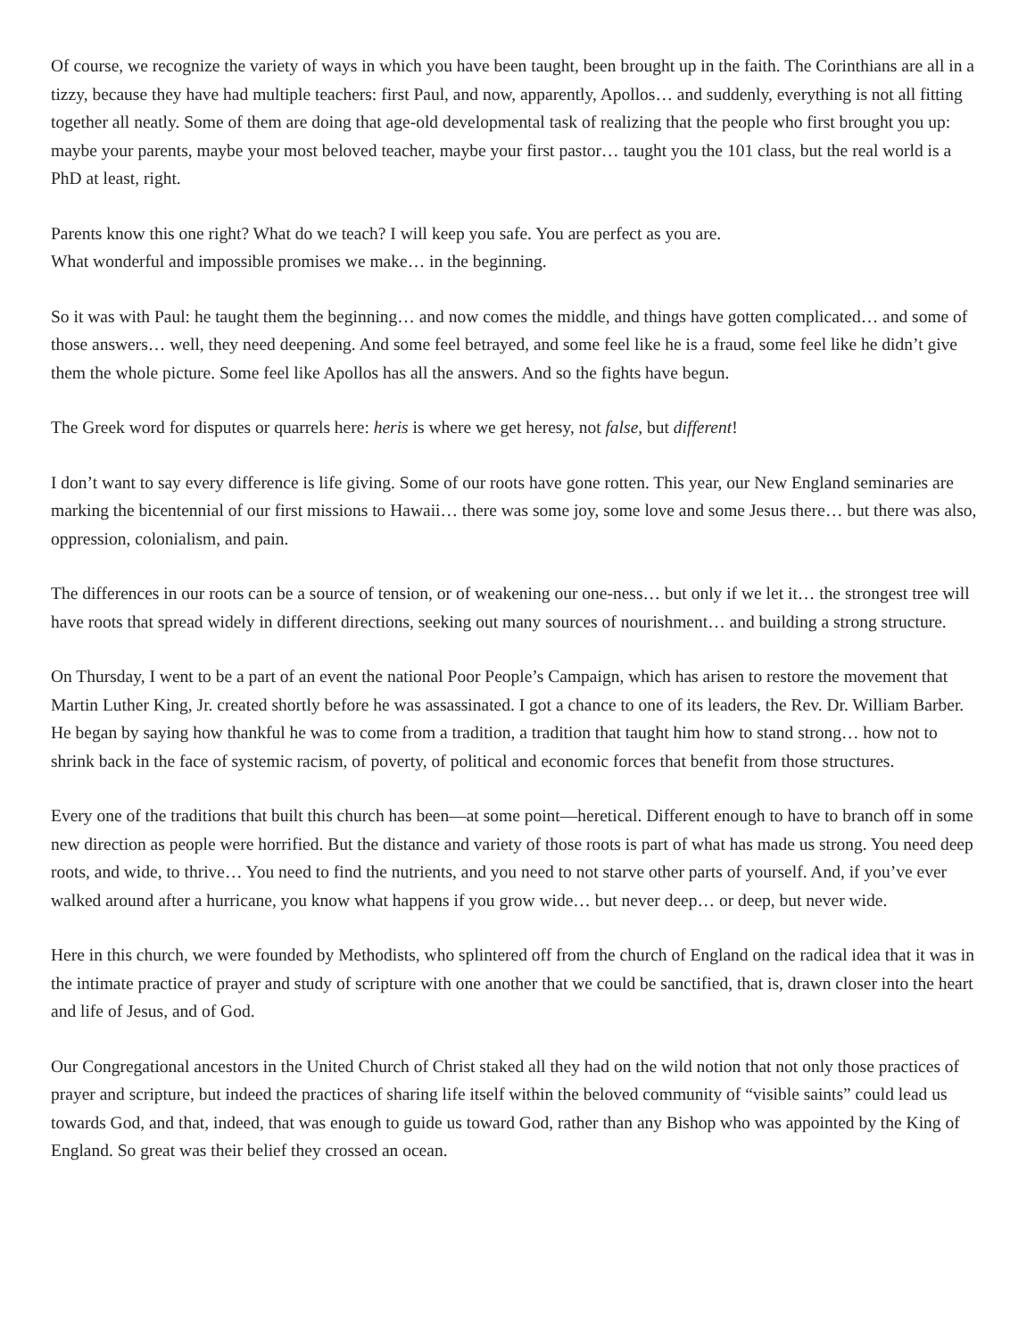Of course, we recognize the variety of ways in which you have been taught, been brought up in the faith. The Corinthians are all in a tizzy, because they have had multiple teachers: first Paul, and now, apparently, Apollos… and suddenly, everything is not all fitting together all neatly. Some of them are doing that age-old developmental task of realizing that the people who first brought you up: maybe your parents, maybe your most beloved teacher, maybe your first pastor… taught you the 101 class, but the real world is a PhD at least, right.
Parents know this one right? What do we teach? I will keep you safe. You are perfect as you are.
What wonderful and impossible promises we make… in the beginning.
So it was with Paul: he taught them the beginning… and now comes the middle, and things have gotten complicated… and some of those answers… well, they need deepening. And some feel betrayed, and some feel like he is a fraud, some feel like he didn’t give them the whole picture. Some feel like Apollos has all the answers. And so the fights have begun.
The Greek word for disputes or quarrels here: heris is where we get heresy, not false, but different!
I don’t want to say every difference is life giving. Some of our roots have gone rotten. This year, our New England seminaries are marking the bicentennial of our first missions to Hawaii… there was some joy, some love and some Jesus there… but there was also, oppression, colonialism, and pain.
The differences in our roots can be a source of tension, or of weakening our one-ness… but only if we let it… the strongest tree will have roots that spread widely in different directions, seeking out many sources of nourishment… and building a strong structure.
On Thursday, I went to be a part of an event the national Poor People’s Campaign, which has arisen to restore the movement that Martin Luther King, Jr. created shortly before he was assassinated. I got a chance to one of its leaders, the Rev. Dr. William Barber. He began by saying how thankful he was to come from a tradition, a tradition that taught him how to stand strong… how not to shrink back in the face of systemic racism, of poverty, of political and economic forces that benefit from those structures.
Every one of the traditions that built this church has been—at some point—heretical. Different enough to have to branch off in some new direction as people were horrified. But the distance and variety of those roots is part of what has made us strong. You need deep roots, and wide, to thrive… You need to find the nutrients, and you need to not starve other parts of yourself. And, if you’ve ever walked around after a hurricane, you know what happens if you grow wide… but never deep… or deep, but never wide.
Here in this church, we were founded by Methodists, who splintered off from the church of England on the radical idea that it was in the intimate practice of prayer and study of scripture with one another that we could be sanctified, that is, drawn closer into the heart and life of Jesus, and of God.
Our Congregational ancestors in the United Church of Christ staked all they had on the wild notion that not only those practices of prayer and scripture, but indeed the practices of sharing life itself within the beloved community of “visible saints” could lead us towards God, and that, indeed, that was enough to guide us toward God, rather than any Bishop who was appointed by the King of England. So great was their belief they crossed an ocean.